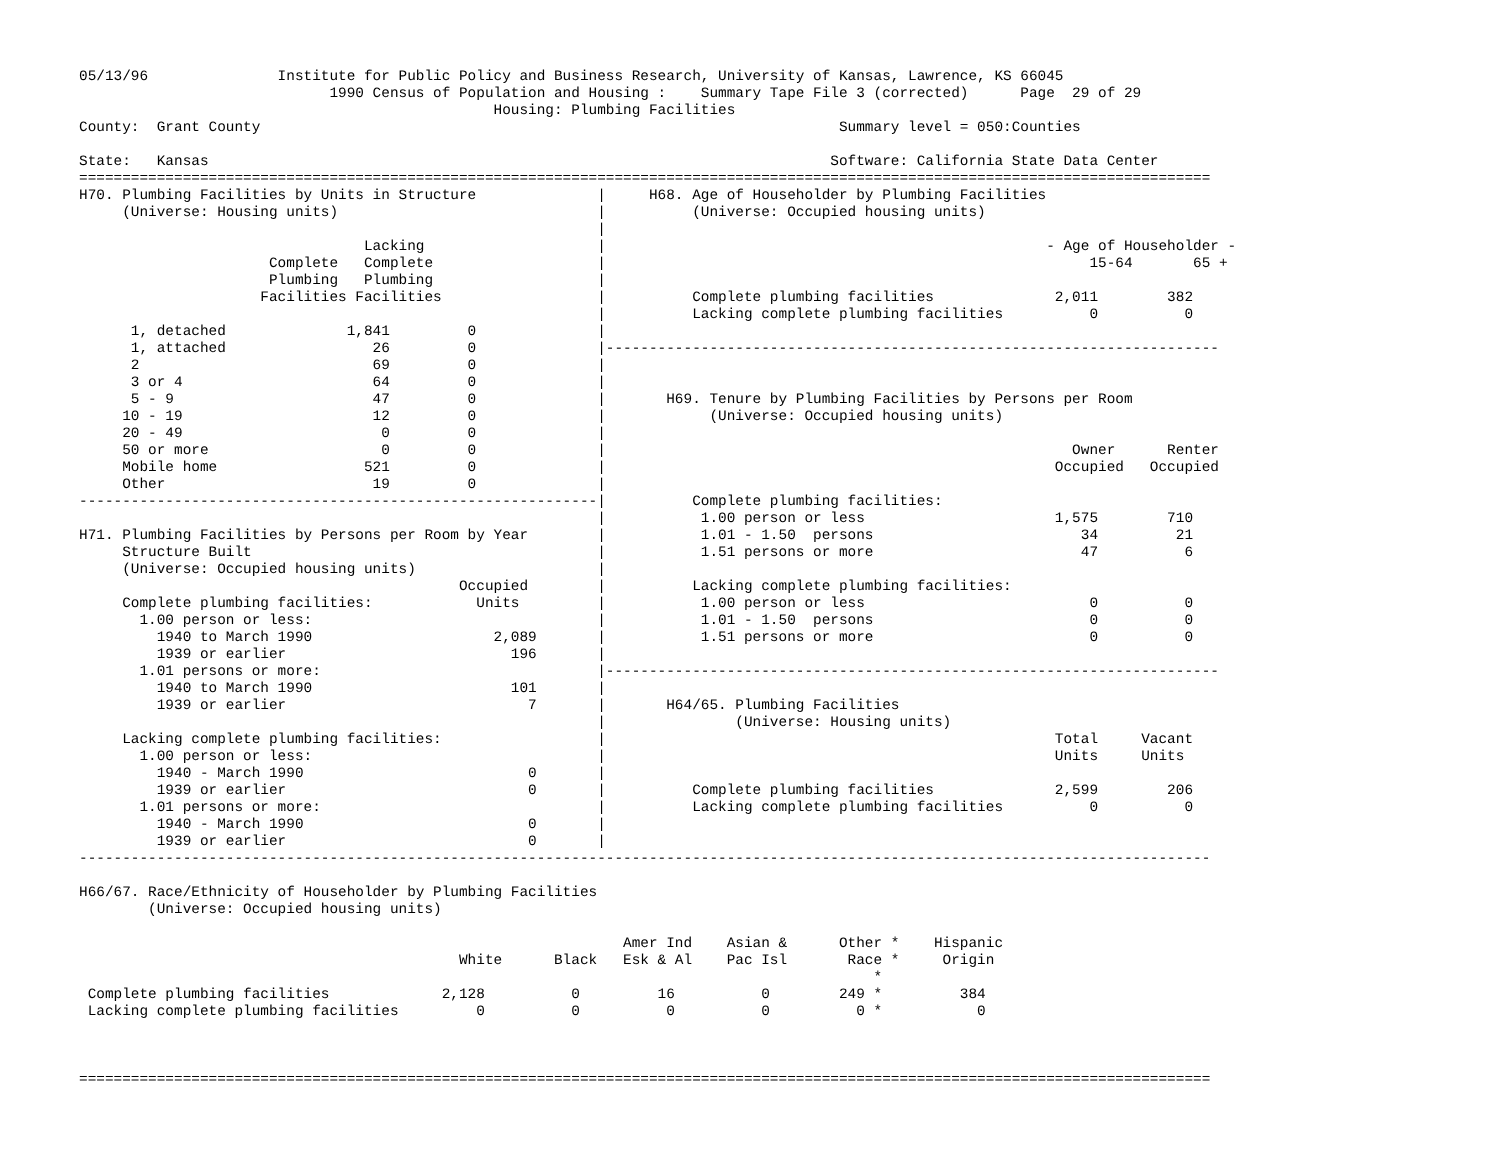05/13/96               Institute for Public Policy and Business Research, University of Kansas, Lawrence, KS 66045
                             1990 Census of Population and Housing :    Summary Tape File 3 (corrected)      Page  29 of 29
                                                Housing: Plumbing Facilities
County:  Grant County                                                                   Summary level = 050:Counties

State:   Kansas                                                                        Software: California State Data Center
===================================================================================================================================
H70. Plumbing Facilities by Units in Structure              |     H68. Age of Householder by Plumbing Facilities
     (Universe: Housing units)                              |          (Universe: Occupied housing units)
                                                            |
                                 Lacking                    |                                                   - Age of Householder -
                      Complete   Complete                   |                                                        15-64       65 +
                      Plumbing   Plumbing                   |
                     Facilities Facilities                  |          Complete plumbing facilities              2,011        382
                                                            |          Lacking complete plumbing facilities          0          0
      1, detached              1,841         0              |
      1, attached                 26         0              |-----------------------------------------------------------------------
      2                           69         0              |
      3 or 4                      64         0              |
      5 - 9                       47         0              |       H69. Tenure by Plumbing Facilities by Persons per Room
     10 - 19                      12         0              |            (Universe: Occupied housing units)
     20 - 49                       0         0              |
     50 or more                    0         0              |                                                      Owner      Renter
     Mobile home                 521         0              |                                                    Occupied   Occupied
     Other                        19         0              |
------------------------------------------------------------|          Complete plumbing facilities:
                                                            |           1.00 person or less                      1,575        710
H71. Plumbing Facilities by Persons per Room by Year        |           1.01 - 1.50  persons                        34         21
     Structure Built                                        |           1.51 persons or more                        47          6
     (Universe: Occupied housing units)                     |
                                            Occupied        |          Lacking complete plumbing facilities:
     Complete plumbing facilities:            Units         |           1.00 person or less                          0          0
       1.00 person or less:                                 |           1.01 - 1.50  persons                         0          0
         1940 to March 1990                     2,089       |           1.51 persons or more                         0          0
         1939 or earlier                          196       |
       1.01 persons or more:                                |-----------------------------------------------------------------------
         1940 to March 1990                       101       |
         1939 or earlier                            7       |       H64/65. Plumbing Facilities
                                                            |               (Universe: Housing units)
     Lacking complete plumbing facilities:                  |                                                    Total     Vacant
       1.00 person or less:                                 |                                                    Units     Units
         1940 - March 1990                          0       |
         1939 or earlier                            0       |          Complete plumbing facilities              2,599        206
       1.01 persons or more:                                |          Lacking complete plumbing facilities          0          0
         1940 - March 1990                          0       |
         1939 or earlier                            0       |
-----------------------------------------------------------------------------------------------------------------------------------

H66/67. Race/Ethnicity of Householder by Plumbing Facilities
        (Universe: Occupied housing units)

                                                               Amer Ind    Asian &      Other *    Hispanic
                                            White      Black   Esk & Al    Pac Isl       Race *     Origin
                                                                                            *
 Complete plumbing facilities             2,128          0         16          0        249 *         384
 Lacking complete plumbing facilities         0          0          0          0          0 *           0



===================================================================================================================================